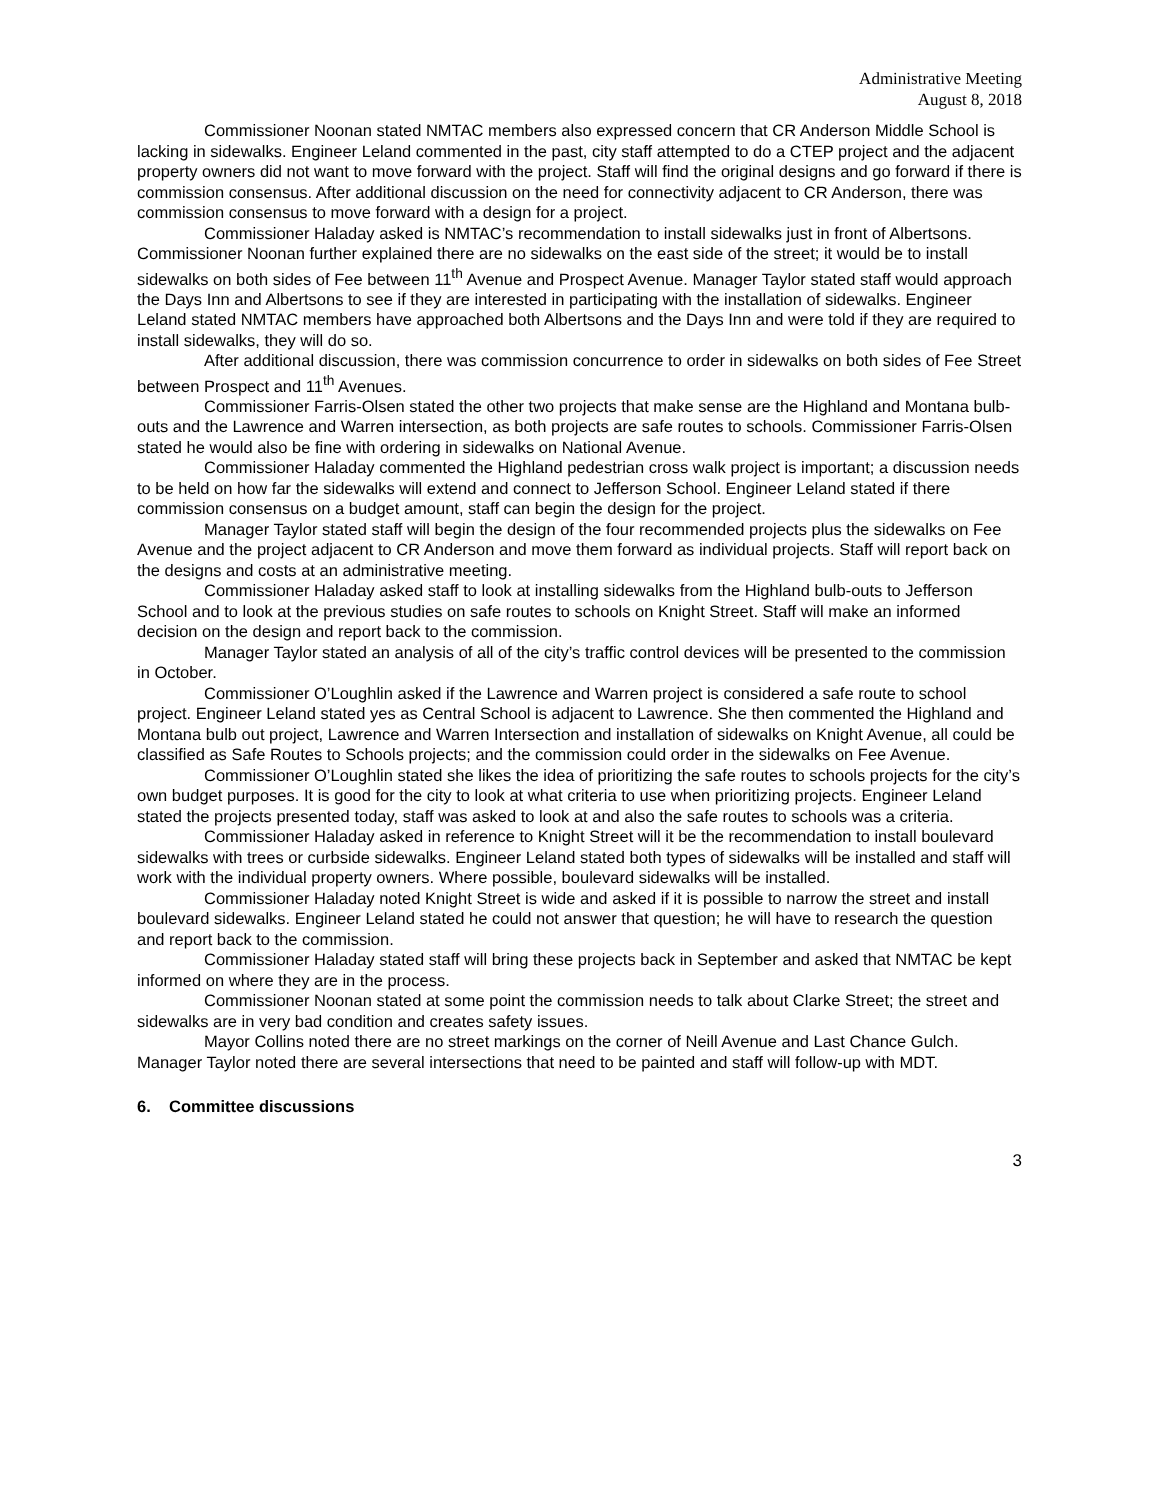Administrative Meeting
August 8, 2018
Commissioner Noonan stated NMTAC members also expressed concern that CR Anderson Middle School is lacking in sidewalks. Engineer Leland commented in the past, city staff attempted to do a CTEP project and the adjacent property owners did not want to move forward with the project. Staff will find the original designs and go forward if there is commission consensus. After additional discussion on the need for connectivity adjacent to CR Anderson, there was commission consensus to move forward with a design for a project.
Commissioner Haladay asked is NMTAC’s recommendation to install sidewalks just in front of Albertsons. Commissioner Noonan further explained there are no sidewalks on the east side of the street; it would be to install sidewalks on both sides of Fee between 11<sup>th</sup> Avenue and Prospect Avenue. Manager Taylor stated staff would approach the Days Inn and Albertsons to see if they are interested in participating with the installation of sidewalks. Engineer Leland stated NMTAC members have approached both Albertsons and the Days Inn and were told if they are required to install sidewalks, they will do so.
After additional discussion, there was commission concurrence to order in sidewalks on both sides of Fee Street between Prospect and 11<sup>th</sup> Avenues.
Commissioner Farris-Olsen stated the other two projects that make sense are the Highland and Montana bulb-outs and the Lawrence and Warren intersection, as both projects are safe routes to schools. Commissioner Farris-Olsen stated he would also be fine with ordering in sidewalks on National Avenue.
Commissioner Haladay commented the Highland pedestrian cross walk project is important; a discussion needs to be held on how far the sidewalks will extend and connect to Jefferson School. Engineer Leland stated if there commission consensus on a budget amount, staff can begin the design for the project.
Manager Taylor stated staff will begin the design of the four recommended projects plus the sidewalks on Fee Avenue and the project adjacent to CR Anderson and move them forward as individual projects. Staff will report back on the designs and costs at an administrative meeting.
Commissioner Haladay asked staff to look at installing sidewalks from the Highland bulb-outs to Jefferson School and to look at the previous studies on safe routes to schools on Knight Street. Staff will make an informed decision on the design and report back to the commission.
Manager Taylor stated an analysis of all of the city’s traffic control devices will be presented to the commission in October.
Commissioner O’Loughlin asked if the Lawrence and Warren project is considered a safe route to school project. Engineer Leland stated yes as Central School is adjacent to Lawrence. She then commented the Highland and Montana bulb out project, Lawrence and Warren Intersection and installation of sidewalks on Knight Avenue, all could be classified as Safe Routes to Schools projects; and the commission could order in the sidewalks on Fee Avenue.
Commissioner O’Loughlin stated she likes the idea of prioritizing the safe routes to schools projects for the city’s own budget purposes. It is good for the city to look at what criteria to use when prioritizing projects. Engineer Leland stated the projects presented today, staff was asked to look at and also the safe routes to schools was a criteria.
Commissioner Haladay asked in reference to Knight Street will it be the recommendation to install boulevard sidewalks with trees or curbside sidewalks. Engineer Leland stated both types of sidewalks will be installed and staff will work with the individual property owners. Where possible, boulevard sidewalks will be installed.
Commissioner Haladay noted Knight Street is wide and asked if it is possible to narrow the street and install boulevard sidewalks. Engineer Leland stated he could not answer that question; he will have to research the question and report back to the commission.
Commissioner Haladay stated staff will bring these projects back in September and asked that NMTAC be kept informed on where they are in the process.
Commissioner Noonan stated at some point the commission needs to talk about Clarke Street; the street and sidewalks are in very bad condition and creates safety issues.
Mayor Collins noted there are no street markings on the corner of Neill Avenue and Last Chance Gulch. Manager Taylor noted there are several intersections that need to be painted and staff will follow-up with MDT.
6. Committee discussions
3